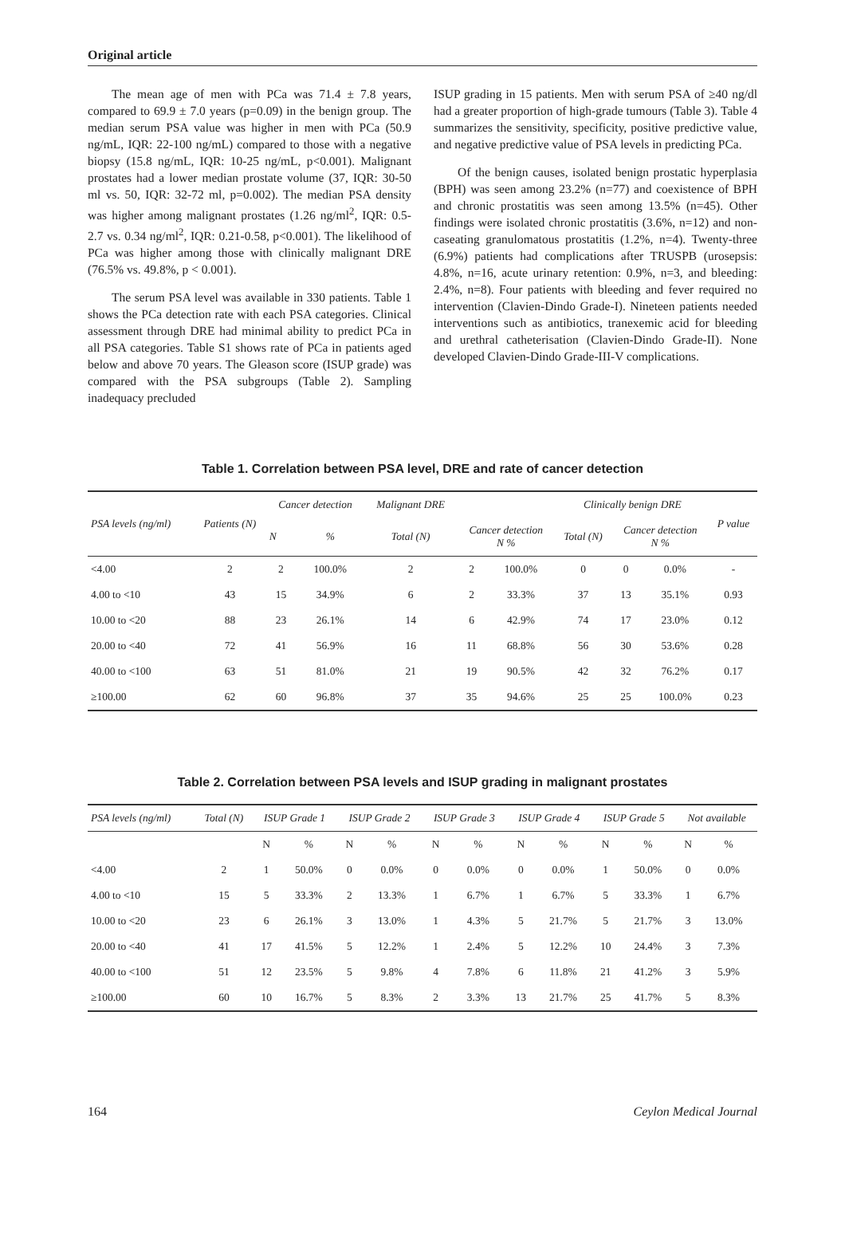Original article
The mean age of men with PCa was 71.4 ± 7.8 years, compared to 69.9 ± 7.0 years (p=0.09) in the benign group. The median serum PSA value was higher in men with PCa (50.9 ng/mL, IQR: 22-100 ng/mL) compared to those with a negative biopsy (15.8 ng/mL, IQR: 10-25 ng/mL, p<0.001). Malignant prostates had a lower median prostate volume (37, IQR: 30-50 ml vs. 50, IQR: 32-72 ml, p=0.002). The median PSA density was higher among malignant prostates (1.26 ng/ml<sup>2</sup>, IQR: 0.5-2.7 vs. 0.34 ng/ml<sup>2</sup>, IQR: 0.21-0.58, p<0.001). The likelihood of PCa was higher among those with clinically malignant DRE (76.5% vs. 49.8%, p < 0.001).
The serum PSA level was available in 330 patients. Table 1 shows the PCa detection rate with each PSA categories. Clinical assessment through DRE had minimal ability to predict PCa in all PSA categories. Table S1 shows rate of PCa in patients aged below and above 70 years. The Gleason score (ISUP grade) was compared with the PSA subgroups (Table 2). Sampling inadequacy precluded
ISUP grading in 15 patients. Men with serum PSA of ≥40 ng/dl had a greater proportion of high-grade tumours (Table 3). Table 4 summarizes the sensitivity, specificity, positive predictive value, and negative predictive value of PSA levels in predicting PCa.
Of the benign causes, isolated benign prostatic hyperplasia (BPH) was seen among 23.2% (n=77) and coexistence of BPH and chronic prostatitis was seen among 13.5% (n=45). Other findings were isolated chronic prostatitis (3.6%, n=12) and non-caseating granulomatous prostatitis (1.2%, n=4). Twenty-three (6.9%) patients had complications after TRUSPB (urosepsis: 4.8%, n=16, acute urinary retention: 0.9%, n=3, and bleeding: 2.4%, n=8). Four patients with bleeding and fever required no intervention (Clavien-Dindo Grade-I). Nineteen patients needed interventions such as antibiotics, tranexemic acid for bleeding and urethral catheterisation (Clavien-Dindo Grade-II). None developed Clavien-Dindo Grade-III-V complications.
Table 1. Correlation between PSA level, DRE and rate of cancer detection
| PSA levels (ng/ml) | Patients (N) | Cancer detection | | Malignant DRE | | | Clinically benign DRE | | | P value |
| --- | --- | --- | --- | --- | --- | --- | --- | --- | --- | --- |
| | | N | % | Total (N) | Cancer detection N % | | Total (N) | Cancer detection N % | | |
| <4.00 | 2 | 2 | 100.0% | 2 | 2 | 100.0% | 0 | 0 | 0.0% | - |
| 4.00 to <10 | 43 | 15 | 34.9% | 6 | 2 | 33.3% | 37 | 13 | 35.1% | 0.93 |
| 10.00 to <20 | 88 | 23 | 26.1% | 14 | 6 | 42.9% | 74 | 17 | 23.0% | 0.12 |
| 20.00 to <40 | 72 | 41 | 56.9% | 16 | 11 | 68.8% | 56 | 30 | 53.6% | 0.28 |
| 40.00 to <100 | 63 | 51 | 81.0% | 21 | 19 | 90.5% | 42 | 32 | 76.2% | 0.17 |
| ≥100.00 | 62 | 60 | 96.8% | 37 | 35 | 94.6% | 25 | 25 | 100.0% | 0.23 |
Table 2. Correlation between PSA levels and ISUP grading in malignant prostates
| PSA levels (ng/ml) | Total (N) | ISUP Grade 1 | | ISUP Grade 2 | | ISUP Grade 3 | | ISUP Grade 4 | | ISUP Grade 5 | | Not available | |
| --- | --- | --- | --- | --- | --- | --- | --- | --- | --- | --- | --- | --- | --- |
| | | N | % | N | % | N | % | N | % | N | % | N | % |
| <4.00 | 2 | 1 | 50.0% | 0 | 0.0% | 0 | 0.0% | 0 | 0.0% | 1 | 50.0% | 0 | 0.0% |
| 4.00 to <10 | 15 | 5 | 33.3% | 2 | 13.3% | 1 | 6.7% | 1 | 6.7% | 5 | 33.3% | 1 | 6.7% |
| 10.00 to <20 | 23 | 6 | 26.1% | 3 | 13.0% | 1 | 4.3% | 5 | 21.7% | 5 | 21.7% | 3 | 13.0% |
| 20.00 to <40 | 41 | 17 | 41.5% | 5 | 12.2% | 1 | 2.4% | 5 | 12.2% | 10 | 24.4% | 3 | 7.3% |
| 40.00 to <100 | 51 | 12 | 23.5% | 5 | 9.8% | 4 | 7.8% | 6 | 11.8% | 21 | 41.2% | 3 | 5.9% |
| ≥100.00 | 60 | 10 | 16.7% | 5 | 8.3% | 2 | 3.3% | 13 | 21.7% | 25 | 41.7% | 5 | 8.3% |
164 Ceylon Medical Journal